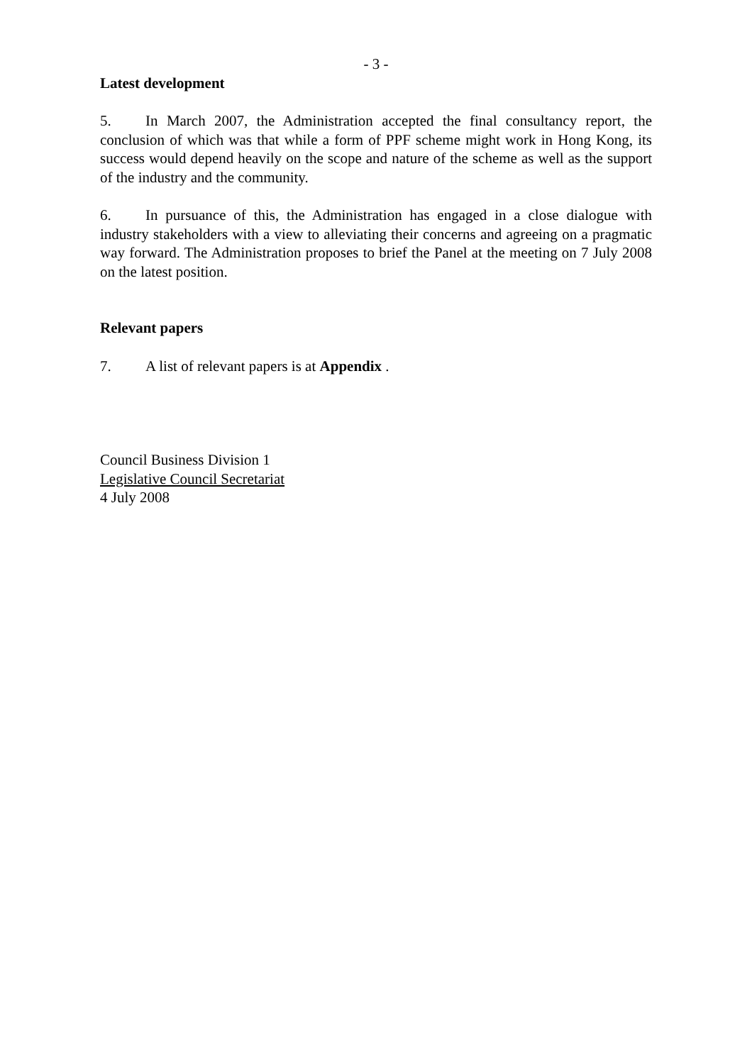- 3 -
Latest development
5. In March 2007, the Administration accepted the final consultancy report, the conclusion of which was that while a form of PPF scheme might work in Hong Kong, its success would depend heavily on the scope and nature of the scheme as well as the support of the industry and the community.
6. In pursuance of this, the Administration has engaged in a close dialogue with industry stakeholders with a view to alleviating their concerns and agreeing on a pragmatic way forward. The Administration proposes to brief the Panel at the meeting on 7 July 2008 on the latest position.
Relevant papers
7. A list of relevant papers is at Appendix .
Council Business Division 1
Legislative Council Secretariat
4 July 2008